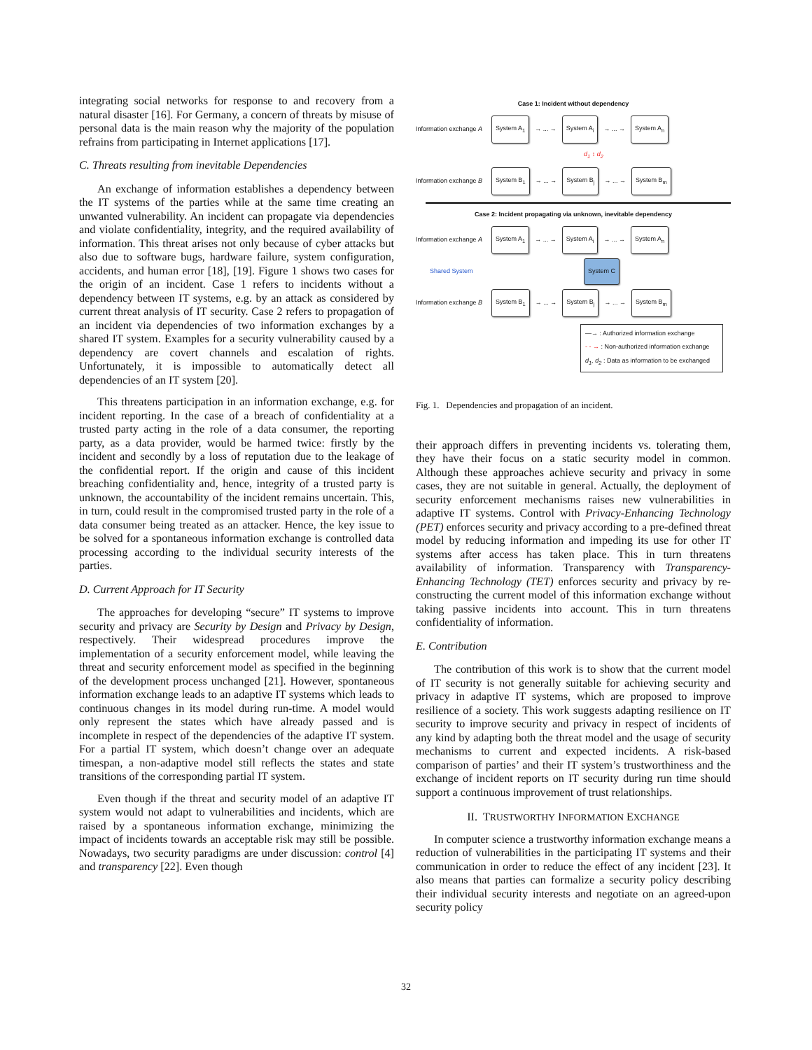integrating social networks for response to and recovery from a natural disaster [16]. For Germany, a concern of threats by misuse of personal data is the main reason why the majority of the population refrains from participating in Internet applications [17].
C. Threats resulting from inevitable Dependencies
An exchange of information establishes a dependency between the IT systems of the parties while at the same time creating an unwanted vulnerability. An incident can propagate via dependencies and violate confidentiality, integrity, and the required availability of information. This threat arises not only because of cyber attacks but also due to software bugs, hardware failure, system configuration, accidents, and human error [18], [19]. Figure 1 shows two cases for the origin of an incident. Case 1 refers to incidents without a dependency between IT systems, e.g. by an attack as considered by current threat analysis of IT security. Case 2 refers to propagation of an incident via dependencies of two information exchanges by a shared IT system. Examples for a security vulnerability caused by a dependency are covert channels and escalation of rights. Unfortunately, it is impossible to automatically detect all dependencies of an IT system [20].
This threatens participation in an information exchange, e.g. for incident reporting. In the case of a breach of confidentiality at a trusted party acting in the role of a data consumer, the reporting party, as a data provider, would be harmed twice: firstly by the incident and secondly by a loss of reputation due to the leakage of the confidential report. If the origin and cause of this incident breaching confidentiality and, hence, integrity of a trusted party is unknown, the accountability of the incident remains uncertain. This, in turn, could result in the compromised trusted party in the role of a data consumer being treated as an attacker. Hence, the key issue to be solved for a spontaneous information exchange is controlled data processing according to the individual security interests of the parties.
D. Current Approach for IT Security
The approaches for developing “secure” IT systems to improve security and privacy are Security by Design and Privacy by Design, respectively. Their widespread procedures improve the implementation of a security enforcement model, while leaving the threat and security enforcement model as specified in the beginning of the development process unchanged [21]. However, spontaneous information exchange leads to an adaptive IT systems which leads to continuous changes in its model during run-time. A model would only represent the states which have already passed and is incomplete in respect of the dependencies of the adaptive IT system. For a partial IT system, which doesn’t change over an adequate timespan, a non-adaptive model still reflects the states and state transitions of the corresponding partial IT system.
Even though if the threat and security model of an adaptive IT system would not adapt to vulnerabilities and incidents, which are raised by a spontaneous information exchange, minimizing the impact of incidents towards an acceptable risk may still be possible. Nowadays, two security paradigms are under discussion: control [4] and transparency [22]. Even though
Case 1: Incident without dependency
Information exchange A System A<sub>1</sub> → ... → System A<sub>i</sub> → ... → System A<sub>n</sub>
d<sub>1</sub> ↕ d<sub>2</sub>
Information exchange B System B<sub>1</sub> → ... → System B<sub>j</sub> → ... → System B<sub>m</sub>
Case 2: Incident propagating via unknown, inevitable dependency
Information exchange A System A<sub>1</sub> → ... → System A<sub>i</sub> → ... → System A<sub>n</sub>
Shared System System C
Information exchange B System B<sub>1</sub> → ... → System B<sub>j</sub> → ... → System B<sub>m</sub>
—→ : Authorized information exchange
- - → : Non-authorized information exchange
d<sub>1</sub>, d<sub>2</sub> : Data as information to be exchanged
Fig. 1. Dependencies and propagation of an incident.
their approach differs in preventing incidents vs. tolerating them, they have their focus on a static security model in common. Although these approaches achieve security and privacy in some cases, they are not suitable in general. Actually, the deployment of security enforcement mechanisms raises new vulnerabilities in adaptive IT systems. Control with Privacy-Enhancing Technology (PET) enforces security and privacy according to a pre-defined threat model by reducing information and impeding its use for other IT systems after access has taken place. This in turn threatens availability of information. Transparency with Transparency-Enhancing Technology (TET) enforces security and privacy by re-constructing the current model of this information exchange without taking passive incidents into account. This in turn threatens confidentiality of information.
E. Contribution
The contribution of this work is to show that the current model of IT security is not generally suitable for achieving security and privacy in adaptive IT systems, which are proposed to improve resilience of a society. This work suggests adapting resilience on IT security to improve security and privacy in respect of incidents of any kind by adapting both the threat model and the usage of security mechanisms to current and expected incidents. A risk-based comparison of parties’ and their IT system’s trustworthiness and the exchange of incident reports on IT security during run time should support a continuous improvement of trust relationships.
II. TRUSTWORTHY INFORMATION EXCHANGE
In computer science a trustworthy information exchange means a reduction of vulnerabilities in the participating IT systems and their communication in order to reduce the effect of any incident [23]. It also means that parties can formalize a security policy describing their individual security interests and negotiate on an agreed-upon security policy
32